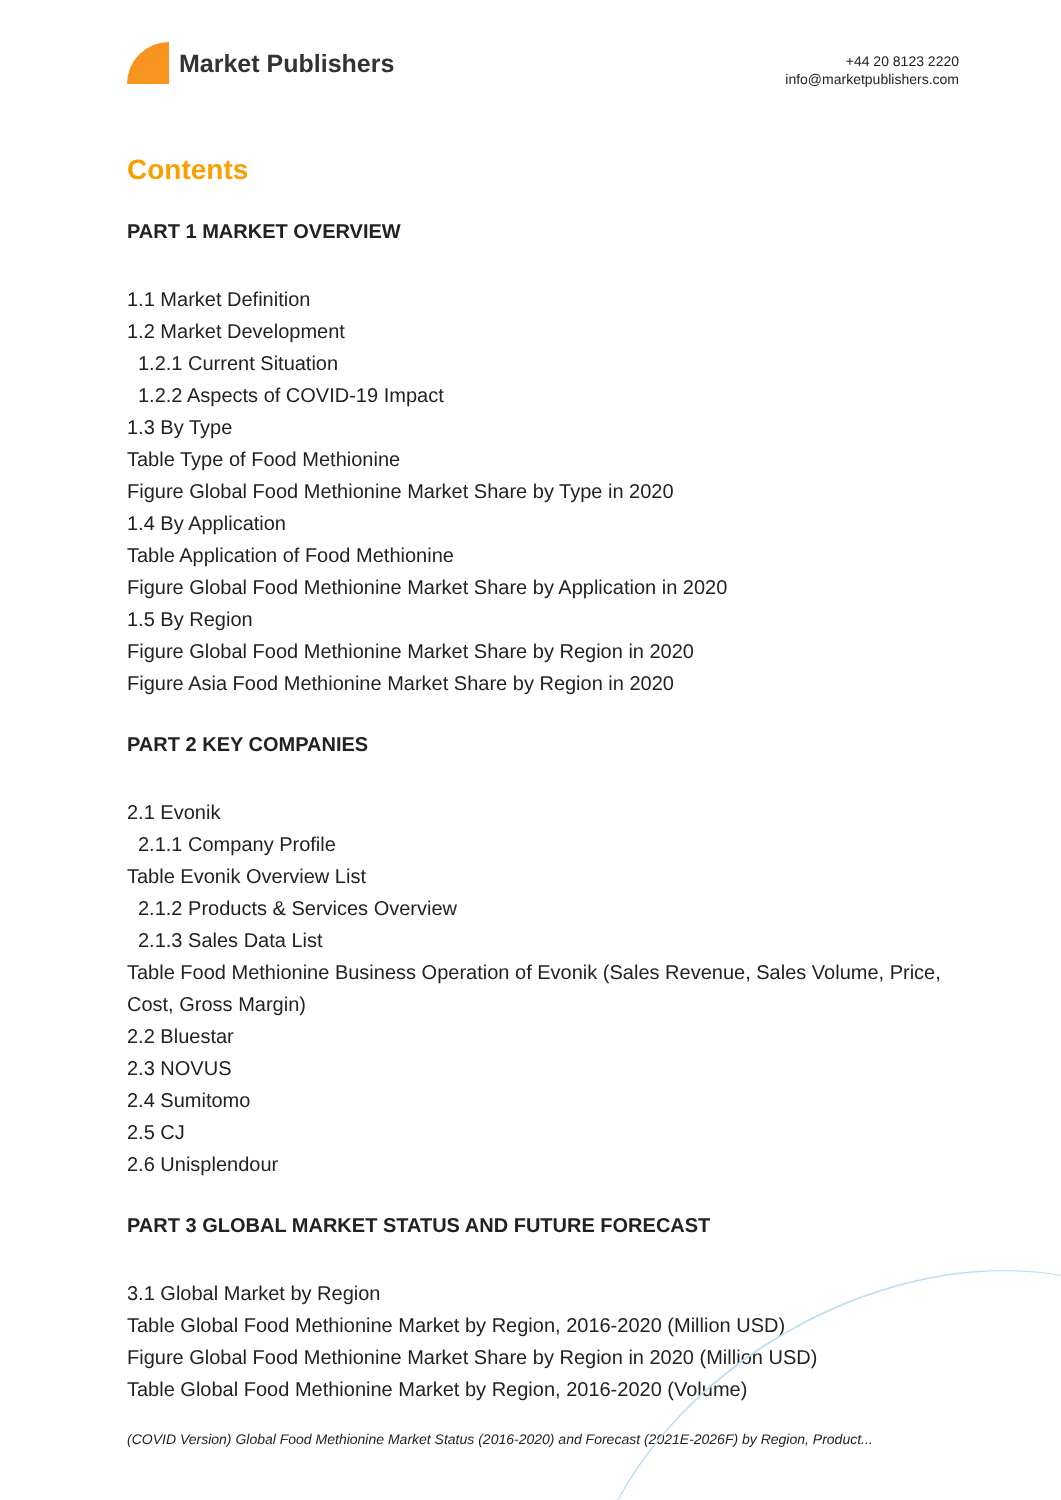Market Publishers
+44 20 8123 2220
info@marketpublishers.com
Contents
PART 1 MARKET OVERVIEW
1.1 Market Definition
1.2 Market Development
1.2.1 Current Situation
1.2.2 Aspects of COVID-19 Impact
1.3 By Type
Table Type of Food Methionine
Figure Global Food Methionine Market Share by Type in 2020
1.4 By Application
Table Application of Food Methionine
Figure Global Food Methionine Market Share by Application in 2020
1.5 By Region
Figure Global Food Methionine Market Share by Region in 2020
Figure Asia Food Methionine Market Share by Region in 2020
PART 2 KEY COMPANIES
2.1 Evonik
2.1.1 Company Profile
Table Evonik Overview List
2.1.2 Products & Services Overview
2.1.3 Sales Data List
Table Food Methionine Business Operation of Evonik (Sales Revenue, Sales Volume, Price, Cost, Gross Margin)
2.2 Bluestar
2.3 NOVUS
2.4 Sumitomo
2.5 CJ
2.6 Unisplendour
PART 3 GLOBAL MARKET STATUS AND FUTURE FORECAST
3.1 Global Market by Region
Table Global Food Methionine Market by Region, 2016-2020 (Million USD)
Figure Global Food Methionine Market Share by Region in 2020 (Million USD)
Table Global Food Methionine Market by Region, 2016-2020 (Volume)
(COVID Version) Global Food Methionine Market Status (2016-2020) and Forecast (2021E-2026F) by Region, Product...